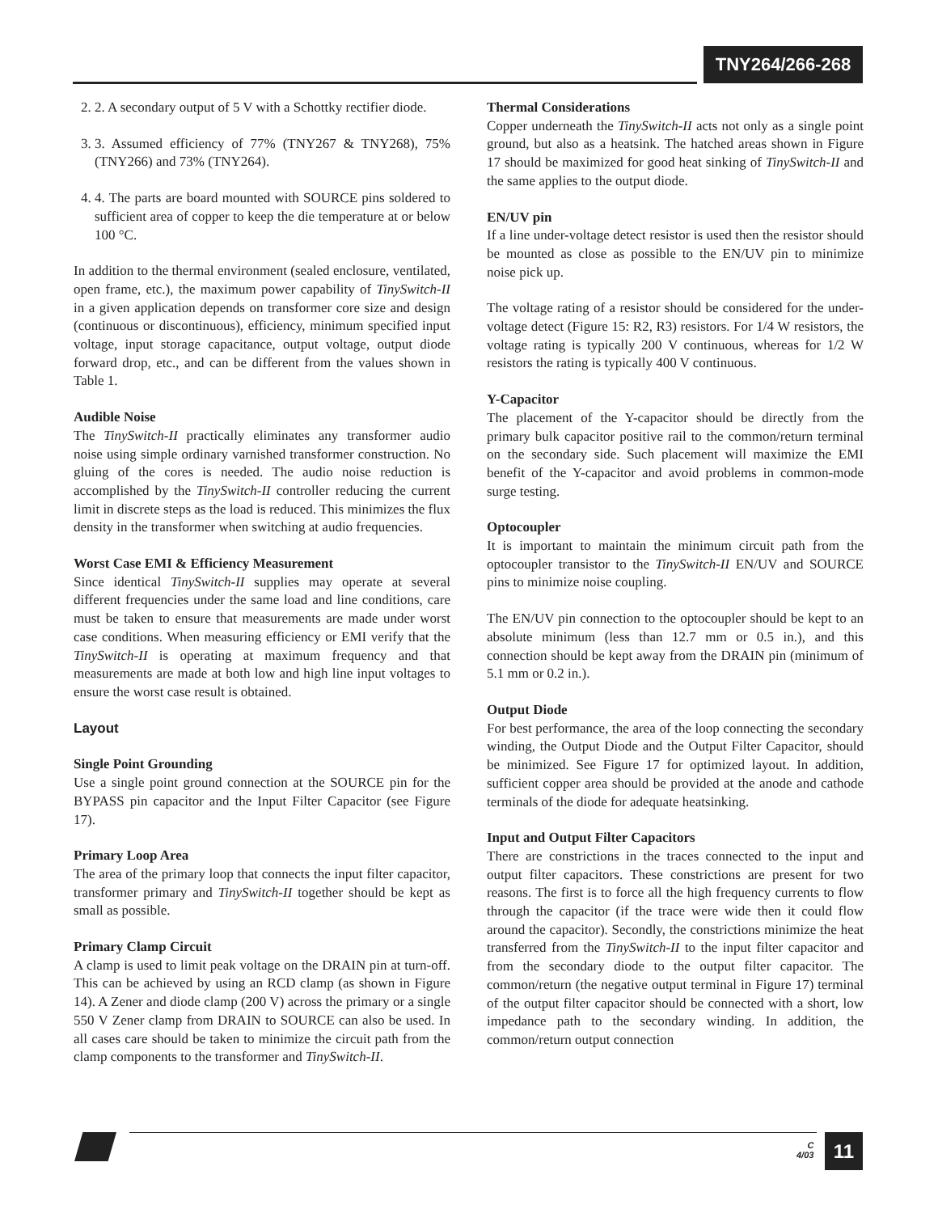TNY264/266-268
2. 2. A secondary output of 5 V with a Schottky rectifier diode.
3. 3. Assumed efficiency of 77% (TNY267 & TNY268), 75% (TNY266) and 73% (TNY264).
4. 4. The parts are board mounted with SOURCE pins soldered to sufficient area of copper to keep the die temperature at or below 100 °C.
In addition to the thermal environment (sealed enclosure, ventilated, open frame, etc.), the maximum power capability of TinySwitch-II in a given application depends on transformer core size and design (continuous or discontinuous), efficiency, minimum specified input voltage, input storage capacitance, output voltage, output diode forward drop, etc., and can be different from the values shown in Table 1.
Audible Noise
The TinySwitch-II practically eliminates any transformer audio noise using simple ordinary varnished transformer construction. No gluing of the cores is needed. The audio noise reduction is accomplished by the TinySwitch-II controller reducing the current limit in discrete steps as the load is reduced. This minimizes the flux density in the transformer when switching at audio frequencies.
Worst Case EMI & Efficiency Measurement
Since identical TinySwitch-II supplies may operate at several different frequencies under the same load and line conditions, care must be taken to ensure that measurements are made under worst case conditions. When measuring efficiency or EMI verify that the TinySwitch-II is operating at maximum frequency and that measurements are made at both low and high line input voltages to ensure the worst case result is obtained.
Layout
Single Point Grounding
Use a single point ground connection at the SOURCE pin for the BYPASS pin capacitor and the Input Filter Capacitor (see Figure 17).
Primary Loop Area
The area of the primary loop that connects the input filter capacitor, transformer primary and TinySwitch-II together should be kept as small as possible.
Primary Clamp Circuit
A clamp is used to limit peak voltage on the DRAIN pin at turn-off. This can be achieved by using an RCD clamp (as shown in Figure 14). A Zener and diode clamp (200 V) across the primary or a single 550 V Zener clamp from DRAIN to SOURCE can also be used. In all cases care should be taken to minimize the circuit path from the clamp components to the transformer and TinySwitch-II.
Thermal Considerations
Copper underneath the TinySwitch-II acts not only as a single point ground, but also as a heatsink. The hatched areas shown in Figure 17 should be maximized for good heat sinking of TinySwitch-II and the same applies to the output diode.
EN/UV pin
If a line under-voltage detect resistor is used then the resistor should be mounted as close as possible to the EN/UV pin to minimize noise pick up.
The voltage rating of a resistor should be considered for the under-voltage detect (Figure 15: R2, R3) resistors. For 1/4 W resistors, the voltage rating is typically 200 V continuous, whereas for 1/2 W resistors the rating is typically 400 V continuous.
Y-Capacitor
The placement of the Y-capacitor should be directly from the primary bulk capacitor positive rail to the common/return terminal on the secondary side. Such placement will maximize the EMI benefit of the Y-capacitor and avoid problems in common-mode surge testing.
Optocoupler
It is important to maintain the minimum circuit path from the optocoupler transistor to the TinySwitch-II EN/UV and SOURCE pins to minimize noise coupling.
The EN/UV pin connection to the optocoupler should be kept to an absolute minimum (less than 12.7 mm or 0.5 in.), and this connection should be kept away from the DRAIN pin (minimum of 5.1 mm or 0.2 in.).
Output Diode
For best performance, the area of the loop connecting the secondary winding, the Output Diode and the Output Filter Capacitor, should be minimized. See Figure 17 for optimized layout. In addition, sufficient copper area should be provided at the anode and cathode terminals of the diode for adequate heatsinking.
Input and Output Filter Capacitors
There are constrictions in the traces connected to the input and output filter capacitors. These constrictions are present for two reasons. The first is to force all the high frequency currents to flow through the capacitor (if the trace were wide then it could flow around the capacitor). Secondly, the constrictions minimize the heat transferred from the TinySwitch-II to the input filter capacitor and from the secondary diode to the output filter capacitor. The common/return (the negative output terminal in Figure 17) terminal of the output filter capacitor should be connected with a short, low impedance path to the secondary winding. In addition, the common/return output connection
C
4/03
11